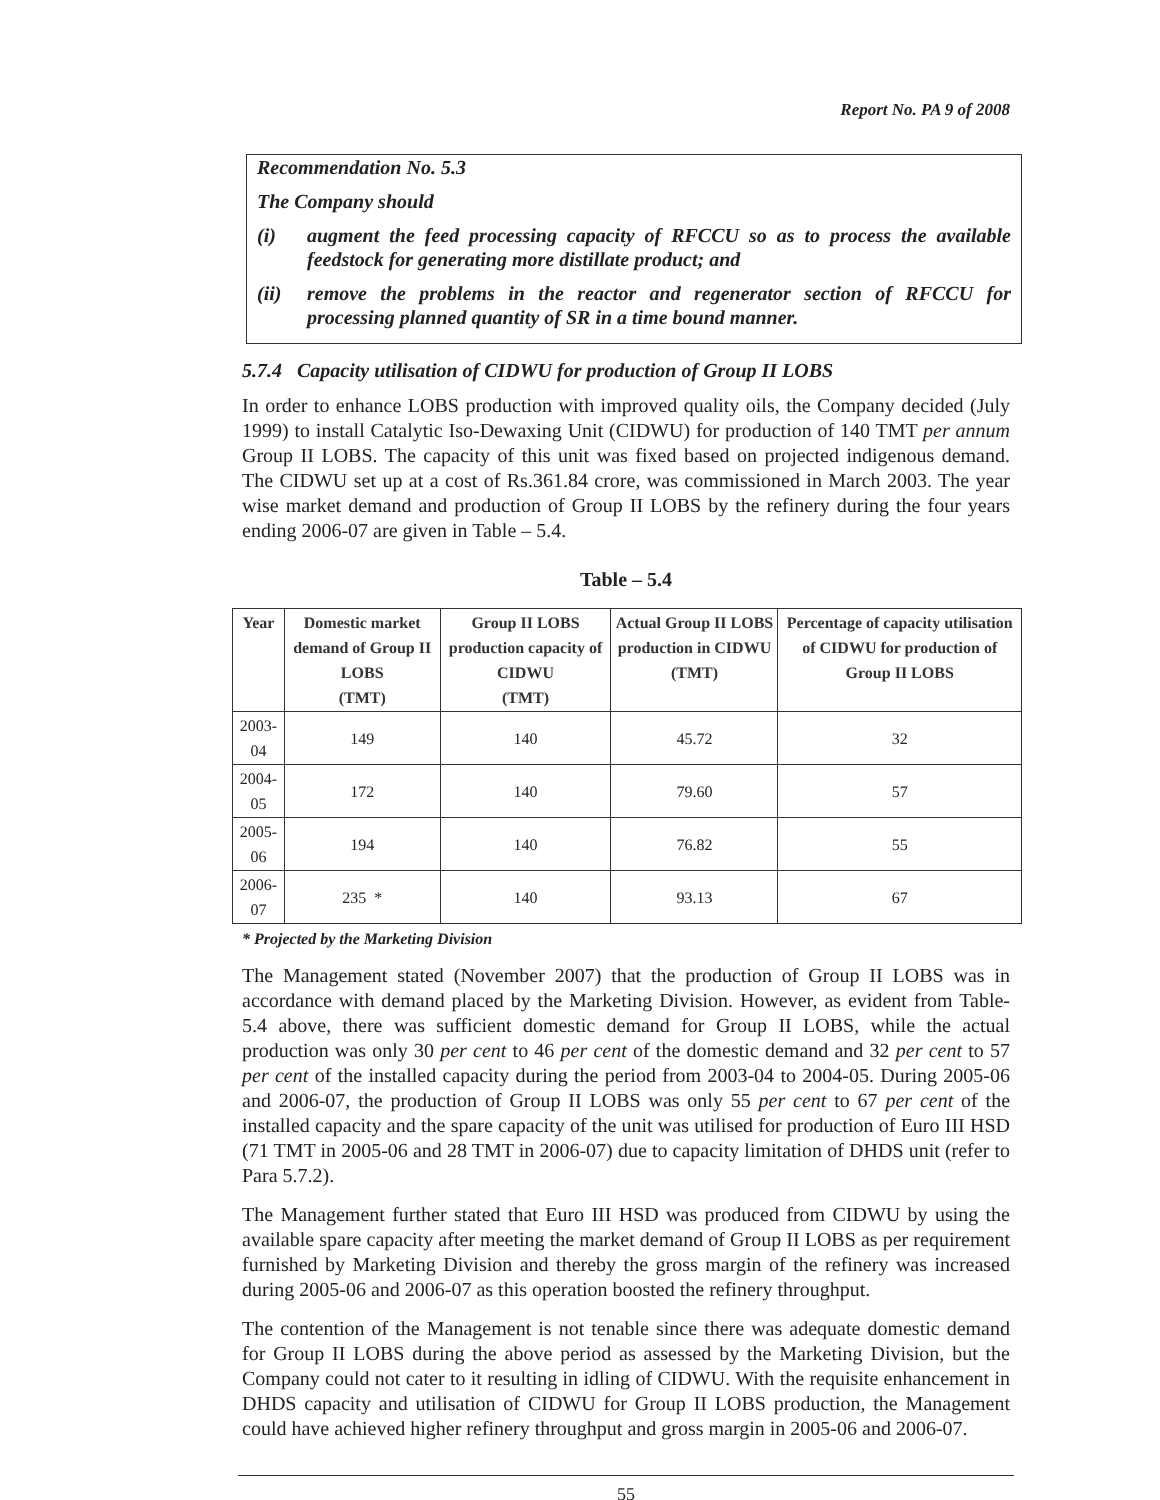Report No. PA 9 of 2008
Recommendation No. 5.3
The Company should
(i) augment the feed processing capacity of RFCCU so as to process the available feedstock for generating more distillate product; and
(ii) remove the problems in the reactor and regenerator section of RFCCU for processing planned quantity of SR in a time bound manner.
5.7.4 Capacity utilisation of CIDWU for production of Group II LOBS
In order to enhance LOBS production with improved quality oils, the Company decided (July 1999) to install Catalytic Iso-Dewaxing Unit (CIDWU) for production of 140 TMT per annum Group II LOBS. The capacity of this unit was fixed based on projected indigenous demand. The CIDWU set up at a cost of Rs.361.84 crore, was commissioned in March 2003. The year wise market demand and production of Group II LOBS by the refinery during the four years ending 2006-07 are given in Table – 5.4.
Table – 5.4
| Year | Domestic market demand of Group II LOBS (TMT) | Group II LOBS production capacity of CIDWU (TMT) | Actual Group II LOBS production in CIDWU (TMT) | Percentage of capacity utilisation of CIDWU for production of Group II LOBS |
| --- | --- | --- | --- | --- |
| 2003-04 | 149 | 140 | 45.72 | 32 |
| 2004-05 | 172 | 140 | 79.60 | 57 |
| 2005-06 | 194 | 140 | 76.82 | 55 |
| 2006-07 | 235 * | 140 | 93.13 | 67 |
* Projected by the Marketing Division
The Management stated (November 2007) that the production of Group II LOBS was in accordance with demand placed by the Marketing Division. However, as evident from Table-5.4 above, there was sufficient domestic demand for Group II LOBS, while the actual production was only 30 per cent to 46 per cent of the domestic demand and 32 per cent to 57 per cent of the installed capacity during the period from 2003-04 to 2004-05. During 2005-06 and 2006-07, the production of Group II LOBS was only 55 per cent to 67 per cent of the installed capacity and the spare capacity of the unit was utilised for production of Euro III HSD (71 TMT in 2005-06 and 28 TMT in 2006-07) due to capacity limitation of DHDS unit (refer to Para 5.7.2).
The Management further stated that Euro III HSD was produced from CIDWU by using the available spare capacity after meeting the market demand of Group II LOBS as per requirement furnished by Marketing Division and thereby the gross margin of the refinery was increased during 2005-06 and 2006-07 as this operation boosted the refinery throughput.
The contention of the Management is not tenable since there was adequate domestic demand for Group II LOBS during the above period as assessed by the Marketing Division, but the Company could not cater to it resulting in idling of CIDWU. With the requisite enhancement in DHDS capacity and utilisation of CIDWU for Group II LOBS production, the Management could have achieved higher refinery throughput and gross margin in 2005-06 and 2006-07.
55